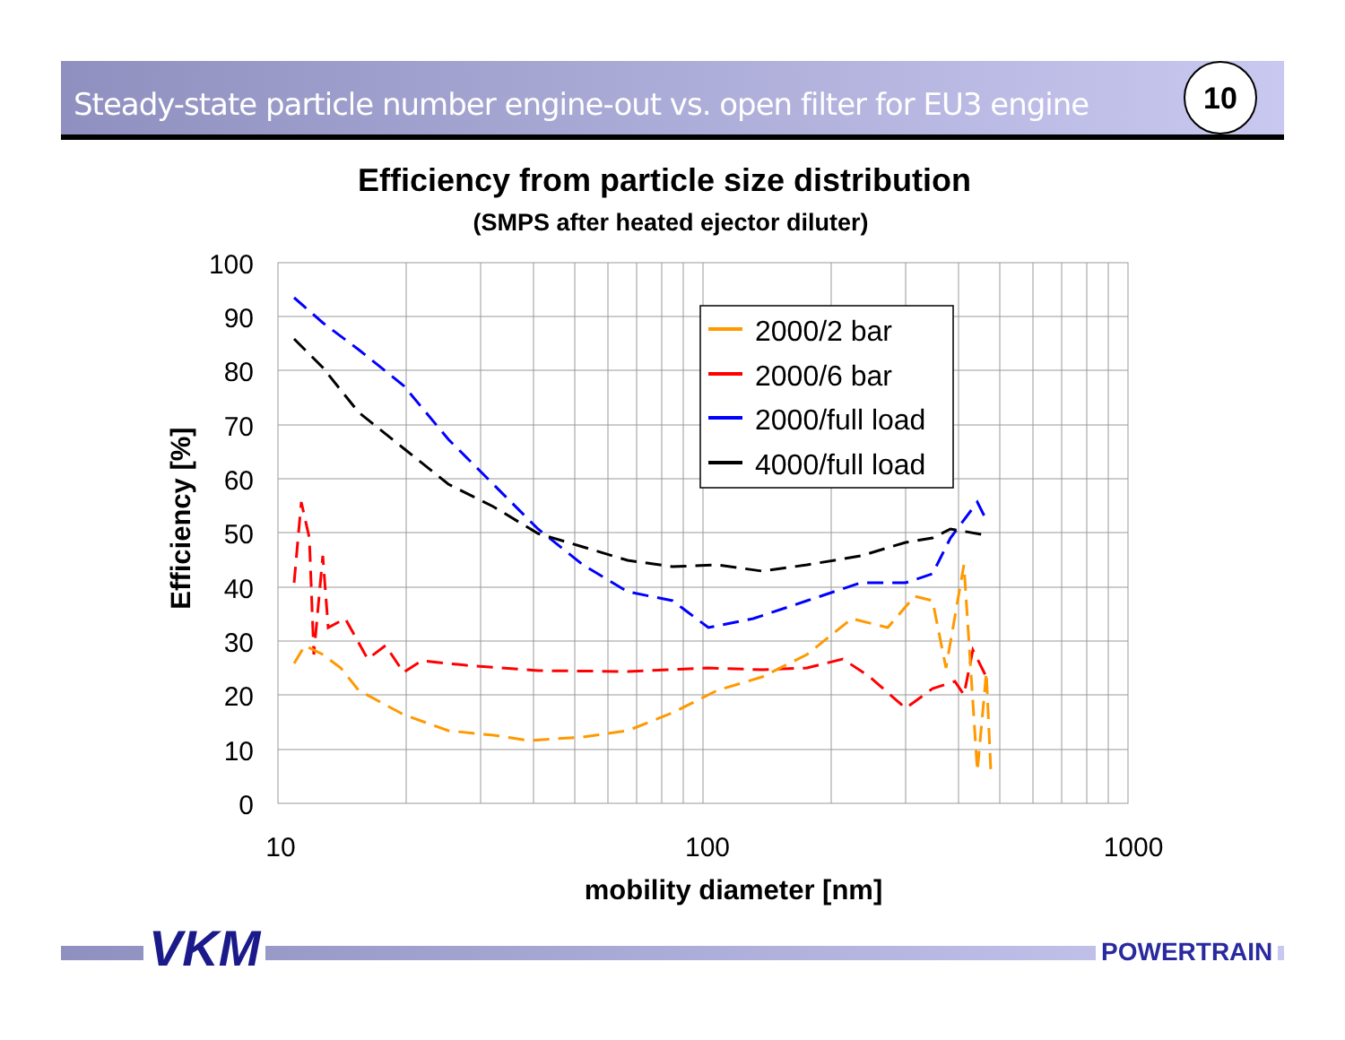Steady-state particle number engine-out vs. open filter for EU3 engine 10
Efficiency from particle size distribution
(SMPS after heated ejector diluter)
100
90
80
70
60
50
40
30
20
10
0
10
100
1000
mobility diameter [nm]
Efficiency [%]
2000/2 bar
2000/6 bar
2000/full load
4000/full load
VKM POWERTRAIN